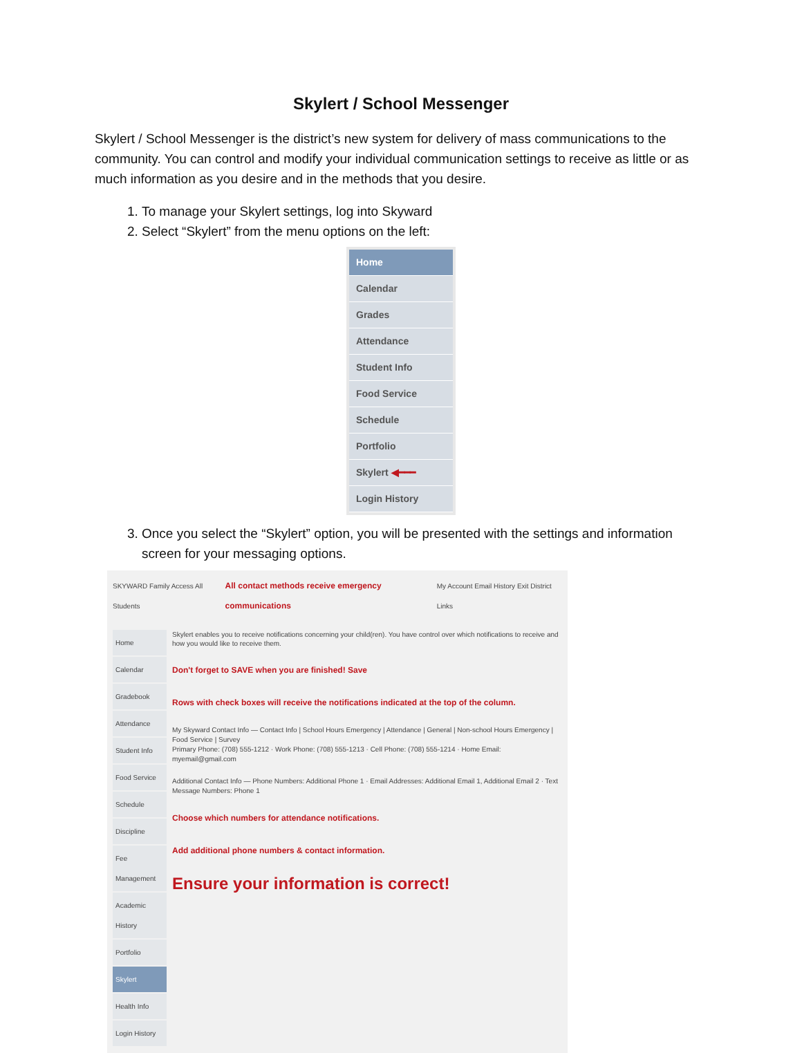Skylert / School Messenger
Skylert / School Messenger is the district’s new system for delivery of mass communications to the community. You can control and modify your individual communication settings to receive as little or as much information as you desire and in the methods that you desire.
1. To manage your Skylert settings, log into Skyward
2. Select “Skylert” from the menu options on the left:
Home
Calendar
Grades
Attendance
Student Info
Food Service
Schedule
Portfolio
Skylert ◀━━━
Login History
3. Once you select the “Skylert” option, you will be presented with the settings and information screen for your messaging options.
SKYWARD Family Access All Students All contact methods receive emergency communications My Account Email History Exit District Links
Home
Calendar
Gradebook
Attendance
Student Info
Food Service
Schedule
Discipline
Fee Management
Academic History
Portfolio
Skylert
Health Info
Login History
Skylert enables you to receive notifications concerning your child(ren). You have control over which notifications to receive and how you would like to receive them.
Don't forget to SAVE when you are finished! Save
Rows with check boxes will receive the notifications indicated at the top of the column.
My Skyward Contact Info — Contact Info | School Hours Emergency | Attendance | General | Non-school Hours Emergency | Food Service | Survey
Primary Phone: (708) 555-1212 · Work Phone: (708) 555-1213 · Cell Phone: (708) 555-1214 · Home Email: myemail@gmail.com
Additional Contact Info — Phone Numbers: Additional Phone 1 · Email Addresses: Additional Email 1, Additional Email 2 · Text Message Numbers: Phone 1
Choose which numbers for attendance notifications.
Add additional phone numbers & contact information.
Ensure your information is correct!